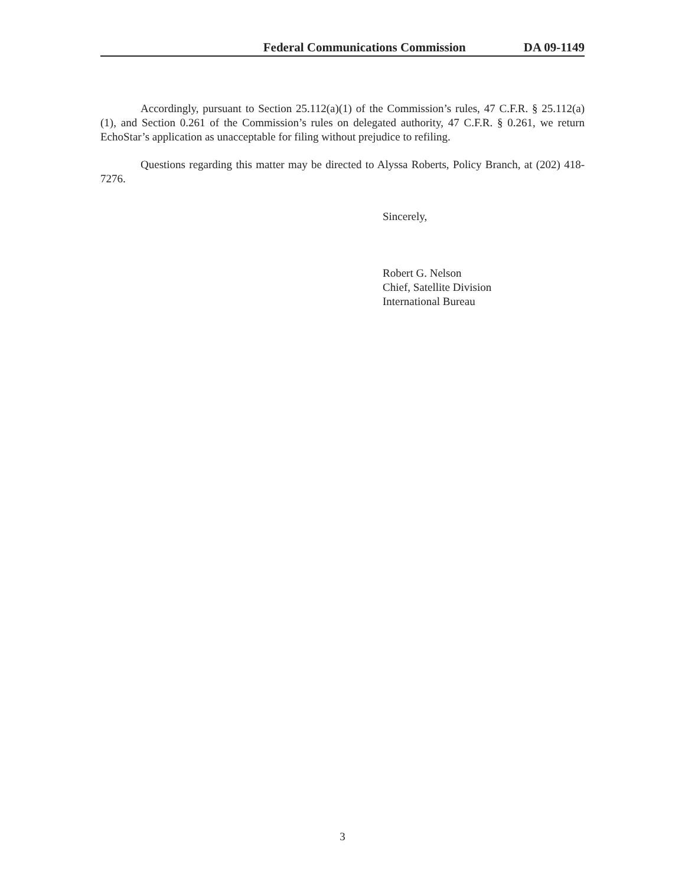Federal Communications Commission DA 09-1149
Accordingly, pursuant to Section 25.112(a)(1) of the Commission’s rules, 47 C.F.R. § 25.112(a)(1), and Section 0.261 of the Commission’s rules on delegated authority, 47 C.F.R. § 0.261, we return EchoStar’s application as unacceptable for filing without prejudice to refiling.
Questions regarding this matter may be directed to Alyssa Roberts, Policy Branch, at (202) 418-7276.
Sincerely,
Robert G. Nelson
Chief, Satellite Division
International Bureau
3